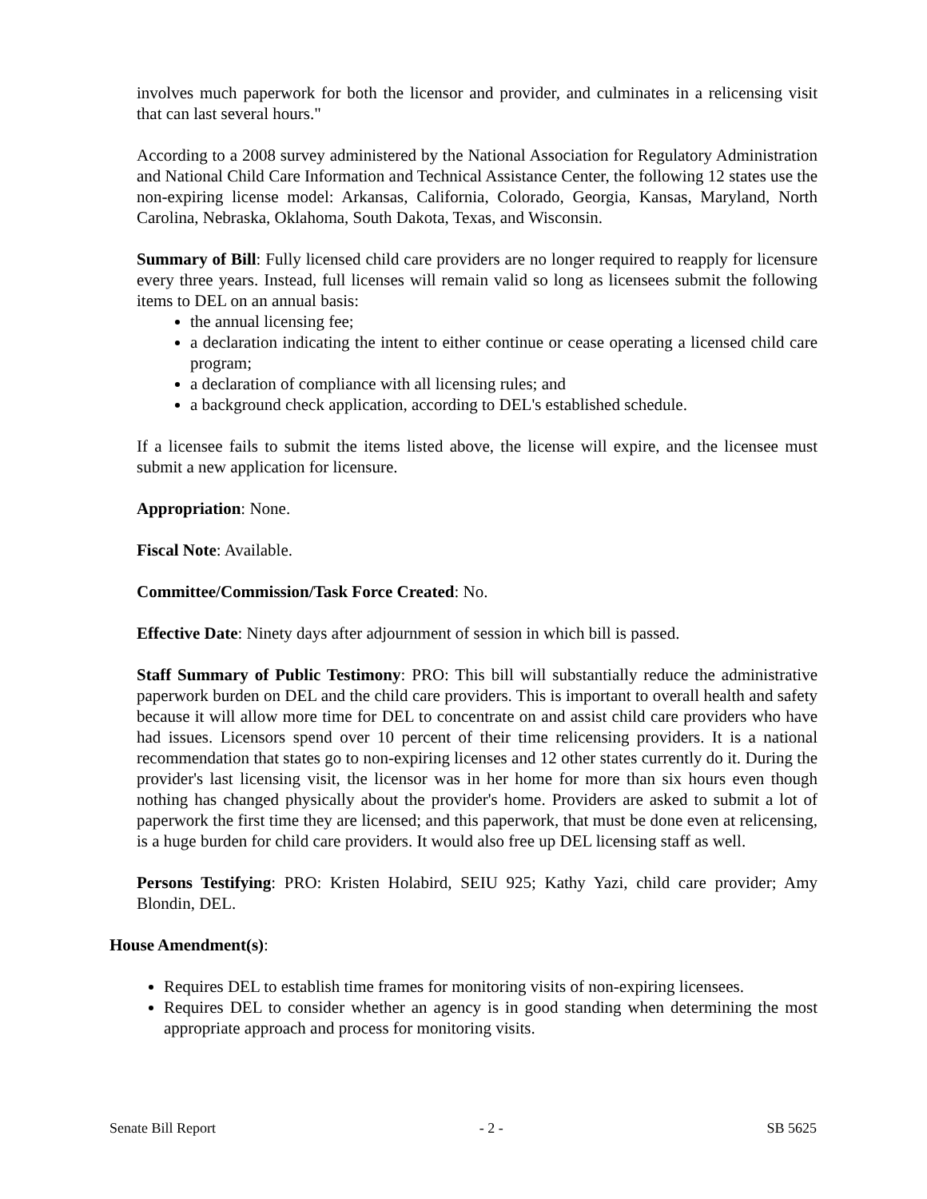involves much paperwork for both the licensor and provider, and culminates in a relicensing visit that can last several hours."
According to a 2008 survey administered by the National Association for Regulatory Administration and National Child Care Information and Technical Assistance Center, the following 12 states use the non-expiring license model: Arkansas, California, Colorado, Georgia, Kansas, Maryland, North Carolina, Nebraska, Oklahoma, South Dakota, Texas, and Wisconsin.
Summary of Bill: Fully licensed child care providers are no longer required to reapply for licensure every three years. Instead, full licenses will remain valid so long as licensees submit the following items to DEL on an annual basis:
the annual licensing fee;
a declaration indicating the intent to either continue or cease operating a licensed child care program;
a declaration of compliance with all licensing rules; and
a background check application, according to DEL's established schedule.
If a licensee fails to submit the items listed above, the license will expire, and the licensee must submit a new application for licensure.
Appropriation: None.
Fiscal Note: Available.
Committee/Commission/Task Force Created: No.
Effective Date: Ninety days after adjournment of session in which bill is passed.
Staff Summary of Public Testimony: PRO: This bill will substantially reduce the administrative paperwork burden on DEL and the child care providers. This is important to overall health and safety because it will allow more time for DEL to concentrate on and assist child care providers who have had issues. Licensors spend over 10 percent of their time relicensing providers. It is a national recommendation that states go to non-expiring licenses and 12 other states currently do it. During the provider's last licensing visit, the licensor was in her home for more than six hours even though nothing has changed physically about the provider's home. Providers are asked to submit a lot of paperwork the first time they are licensed; and this paperwork, that must be done even at relicensing, is a huge burden for child care providers. It would also free up DEL licensing staff as well.
Persons Testifying: PRO: Kristen Holabird, SEIU 925; Kathy Yazi, child care provider; Amy Blondin, DEL.
House Amendment(s):
Requires DEL to establish time frames for monitoring visits of non-expiring licensees.
Requires DEL to consider whether an agency is in good standing when determining the most appropriate approach and process for monitoring visits.
Senate Bill Report - 2 - SB 5625